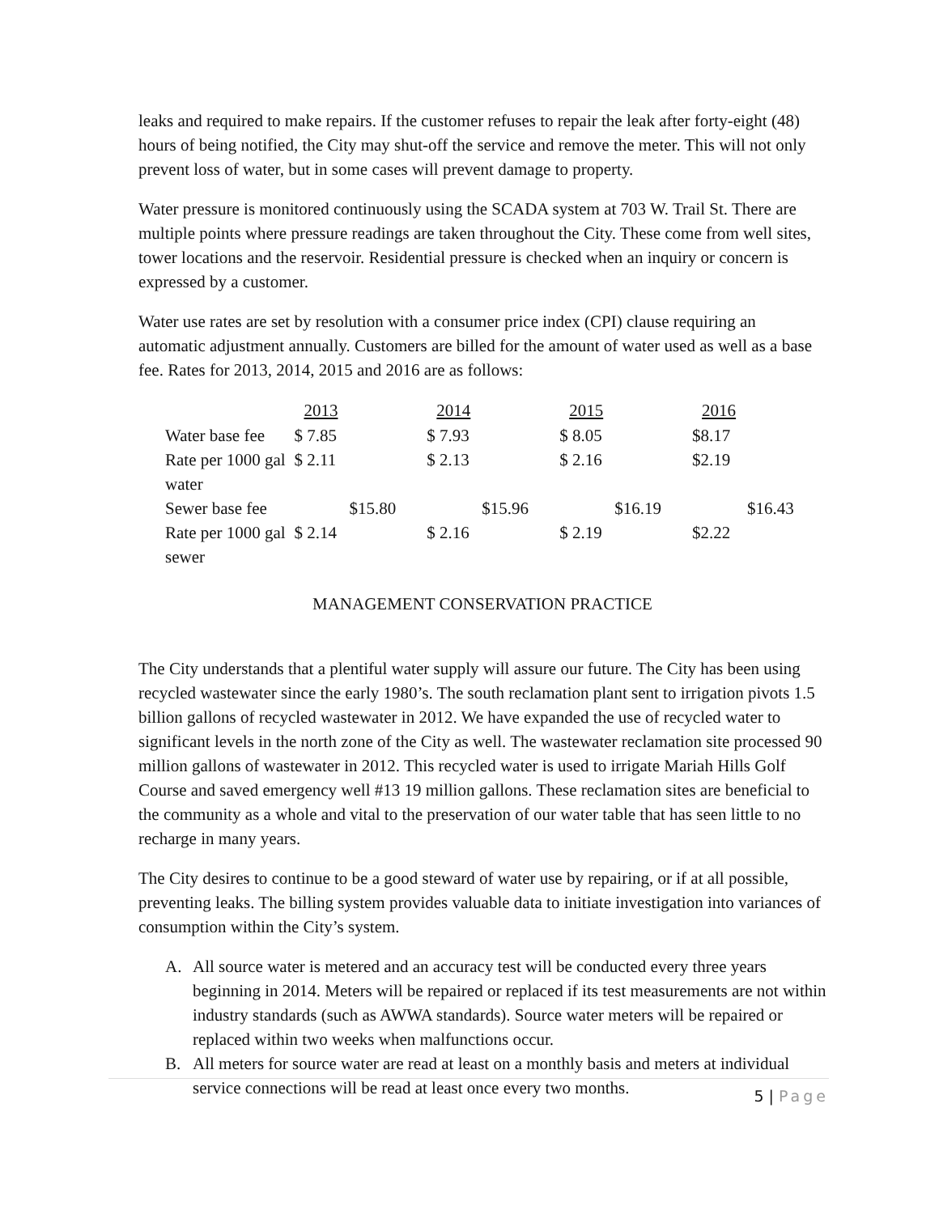leaks and required to make repairs. If the customer refuses to repair the leak after forty-eight (48) hours of being notified, the City may shut-off the service and remove the meter. This will not only prevent loss of water, but in some cases will prevent damage to property.
Water pressure is monitored continuously using the SCADA system at 703 W. Trail St. There are multiple points where pressure readings are taken throughout the City. These come from well sites, tower locations and the reservoir. Residential pressure is checked when an inquiry or concern is expressed by a customer.
Water use rates are set by resolution with a consumer price index (CPI) clause requiring an automatic adjustment annually. Customers are billed for the amount of water used as well as a base fee. Rates for 2013, 2014, 2015 and 2016 are as follows:
| | 2013 | 2014 | 2015 | 2016 | |
| --- | --- | --- | --- | --- | --- |
| Water base fee | $ 7.85 | $ 7.93 | $ 8.05 | $8.17 | |
| Rate per 1000 gal water | $ 2.11 | $ 2.13 | $ 2.16 | $2.19 | |
| Sewer base fee | $15.80 | $15.96 | $16.19 | $16.43 | |
| Rate per 1000 gal sewer | $ 2.14 | $ 2.16 | $ 2.19 | $2.22 | |
MANAGEMENT CONSERVATION PRACTICE
The City understands that a plentiful water supply will assure our future. The City has been using recycled wastewater since the early 1980’s. The south reclamation plant sent to irrigation pivots 1.5 billion gallons of recycled wastewater in 2012. We have expanded the use of recycled water to significant levels in the north zone of the City as well. The wastewater reclamation site processed 90 million gallons of wastewater in 2012. This recycled water is used to irrigate Mariah Hills Golf Course and saved emergency well #13 19 million gallons. These reclamation sites are beneficial to the community as a whole and vital to the preservation of our water table that has seen little to no recharge in many years.
The City desires to continue to be a good steward of water use by repairing, or if at all possible, preventing leaks. The billing system provides valuable data to initiate investigation into variances of consumption within the City’s system.
A. All source water is metered and an accuracy test will be conducted every three years beginning in 2014. Meters will be repaired or replaced if its test measurements are not within industry standards (such as AWWA standards). Source water meters will be repaired or replaced within two weeks when malfunctions occur.
B. All meters for source water are read at least on a monthly basis and meters at individual service connections will be read at least once every two months.
5 | Page